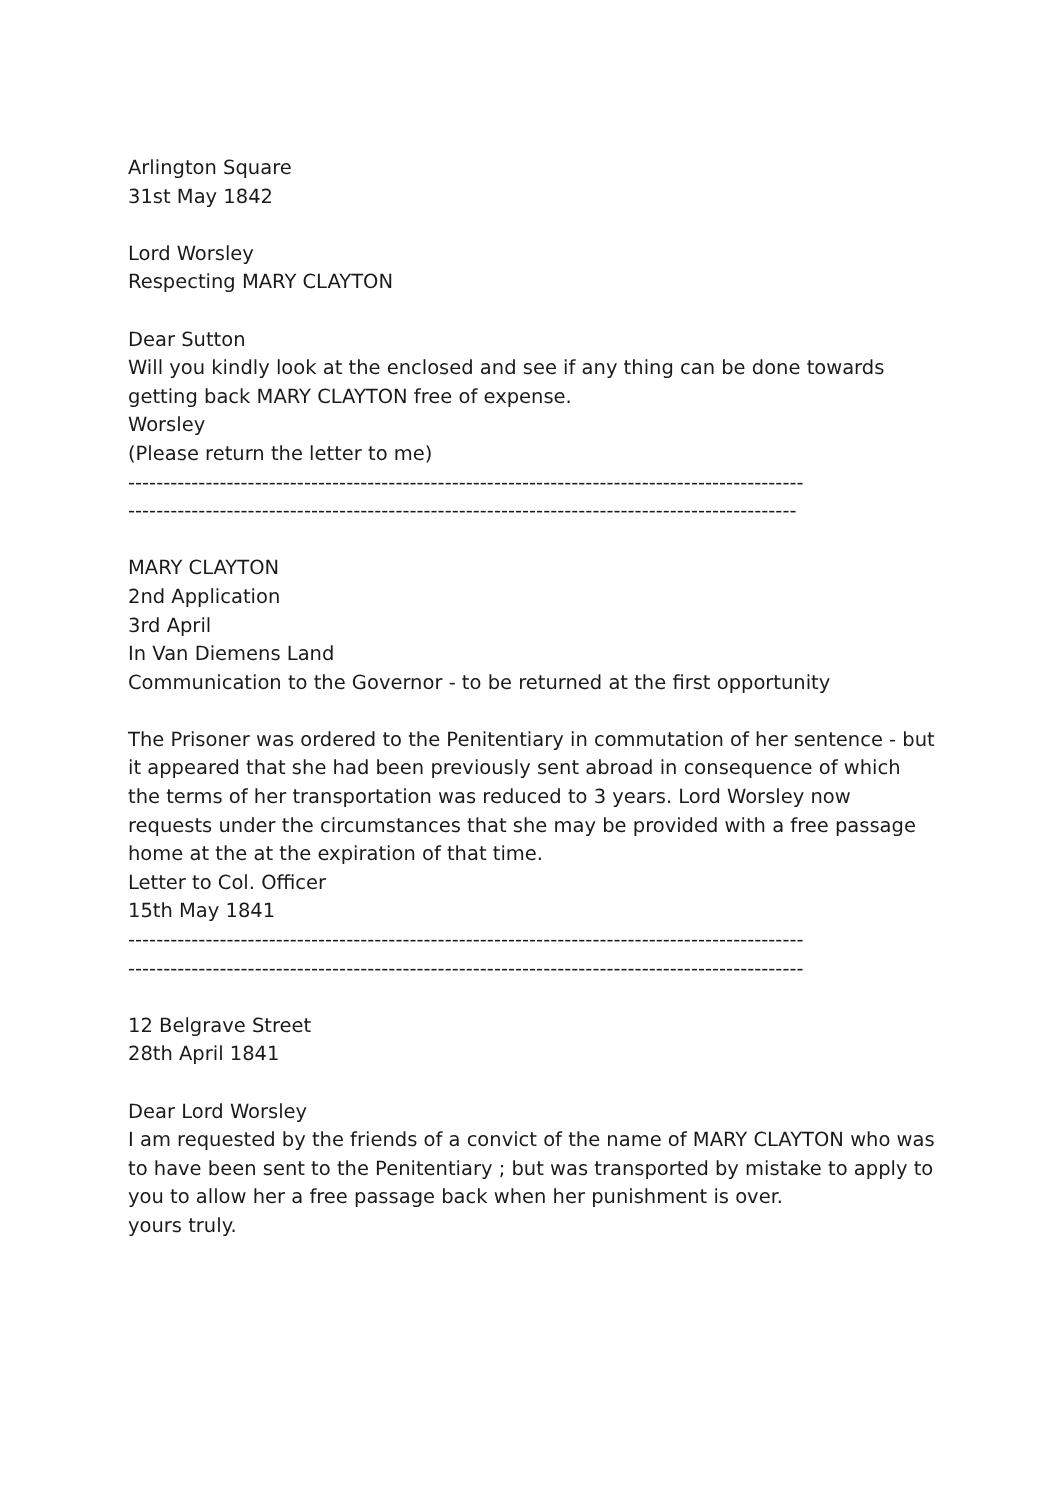Arlington Square
31st May 1842
Lord Worsley
Respecting MARY CLAYTON
Dear Sutton
Will you kindly look at the enclosed and see if any thing can be done towards getting back MARY CLAYTON free of expense.
Worsley
(Please return the letter to me)
------------------------------------------------------------------------------------------------
-----------------------------------------------------------------------------------------------
MARY CLAYTON
2nd Application
3rd April
In Van Diemens Land
Communication to the Governor - to be returned at the first opportunity
The Prisoner was ordered to the Penitentiary in commutation of her sentence - but it appeared that she had been previously sent abroad in consequence of which the terms of her transportation was reduced to 3 years. Lord Worsley now requests under the circumstances that she may be provided with a free passage home at the at the expiration of that time.
Letter to Col. Officer
15th May 1841
------------------------------------------------------------------------------------------------
------------------------------------------------------------------------------------------------
12 Belgrave Street
28th April 1841
Dear Lord Worsley
I am requested by the friends of a convict of the name of MARY CLAYTON who was to have been sent to the Penitentiary ; but was transported by mistake to apply to you to allow her a free passage back when her punishment is over.
yours truly.